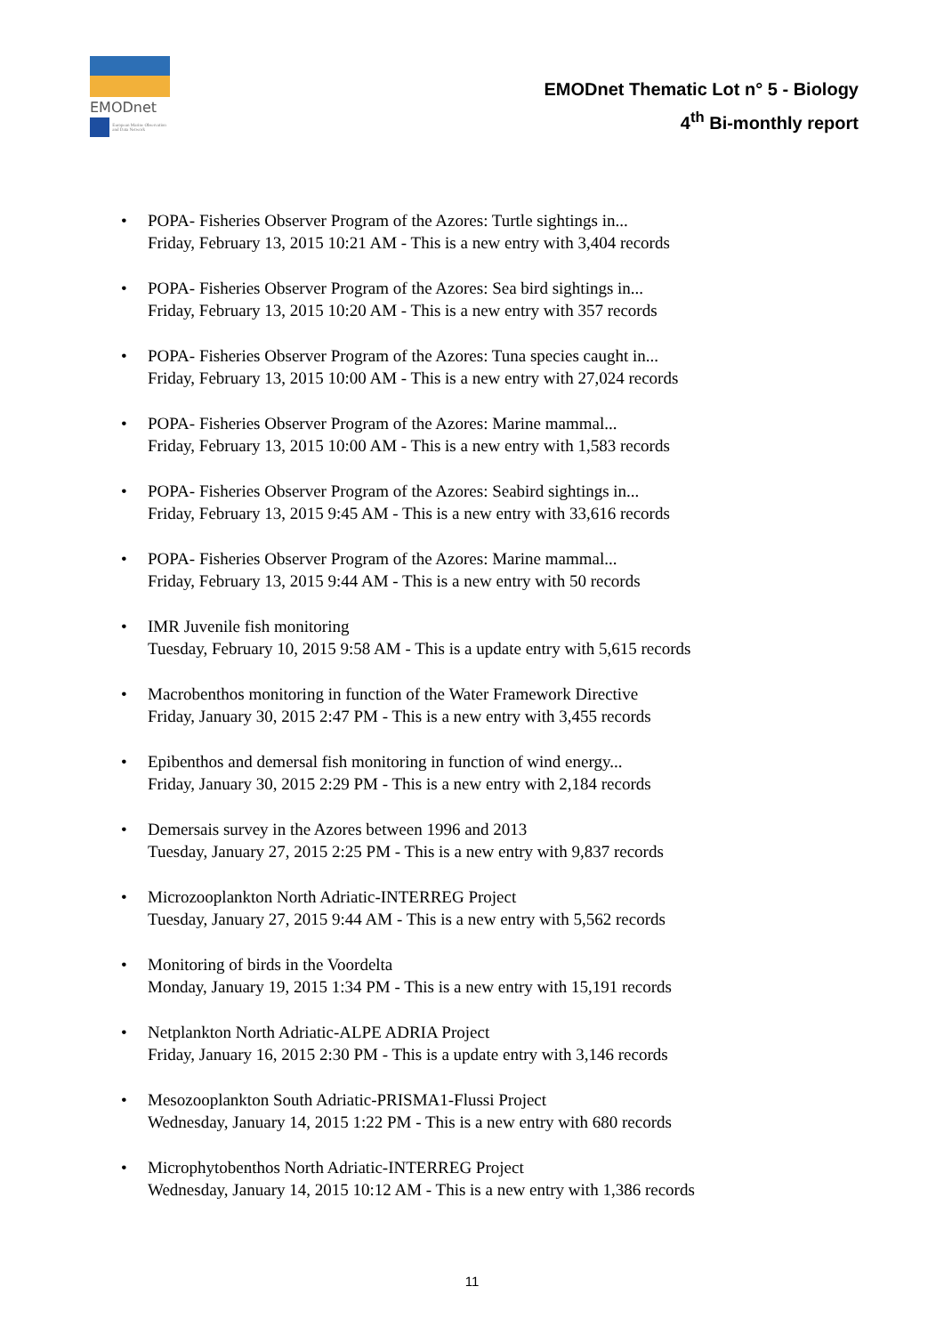EMODnet
European Marine Observation and Data Network
EMODnet Thematic Lot n° 5 - Biology
4<sup>th</sup> Bi-monthly report
• POPA- Fisheries Observer Program of the Azores: Turtle sightings in...
Friday, February 13, 2015 10:21 AM - This is a new entry with 3,404 records
• POPA- Fisheries Observer Program of the Azores: Sea bird sightings in...
Friday, February 13, 2015 10:20 AM - This is a new entry with 357 records
• POPA- Fisheries Observer Program of the Azores: Tuna species caught in...
Friday, February 13, 2015 10:00 AM - This is a new entry with 27,024 records
• POPA- Fisheries Observer Program of the Azores: Marine mammal...
Friday, February 13, 2015 10:00 AM - This is a new entry with 1,583 records
• POPA- Fisheries Observer Program of the Azores: Seabird sightings in...
Friday, February 13, 2015 9:45 AM - This is a new entry with 33,616 records
• POPA- Fisheries Observer Program of the Azores: Marine mammal...
Friday, February 13, 2015 9:44 AM - This is a new entry with 50 records
• IMR Juvenile fish monitoring
Tuesday, February 10, 2015 9:58 AM - This is a update entry with 5,615 records
• Macrobenthos monitoring in function of the Water Framework Directive
Friday, January 30, 2015 2:47 PM - This is a new entry with 3,455 records
• Epibenthos and demersal fish monitoring in function of wind energy...
Friday, January 30, 2015 2:29 PM - This is a new entry with 2,184 records
• Demersais survey in the Azores between 1996 and 2013
Tuesday, January 27, 2015 2:25 PM - This is a new entry with 9,837 records
• Microzooplankton North Adriatic-INTERREG Project
Tuesday, January 27, 2015 9:44 AM - This is a new entry with 5,562 records
• Monitoring of birds in the Voordelta
Monday, January 19, 2015 1:34 PM - This is a new entry with 15,191 records
• Netplankton North Adriatic-ALPE ADRIA Project
Friday, January 16, 2015 2:30 PM - This is a update entry with 3,146 records
• Mesozooplankton South Adriatic-PRISMA1-Flussi Project
Wednesday, January 14, 2015 1:22 PM - This is a new entry with 680 records
• Microphytobenthos North Adriatic-INTERREG Project
Wednesday, January 14, 2015 10:12 AM - This is a new entry with 1,386 records
11